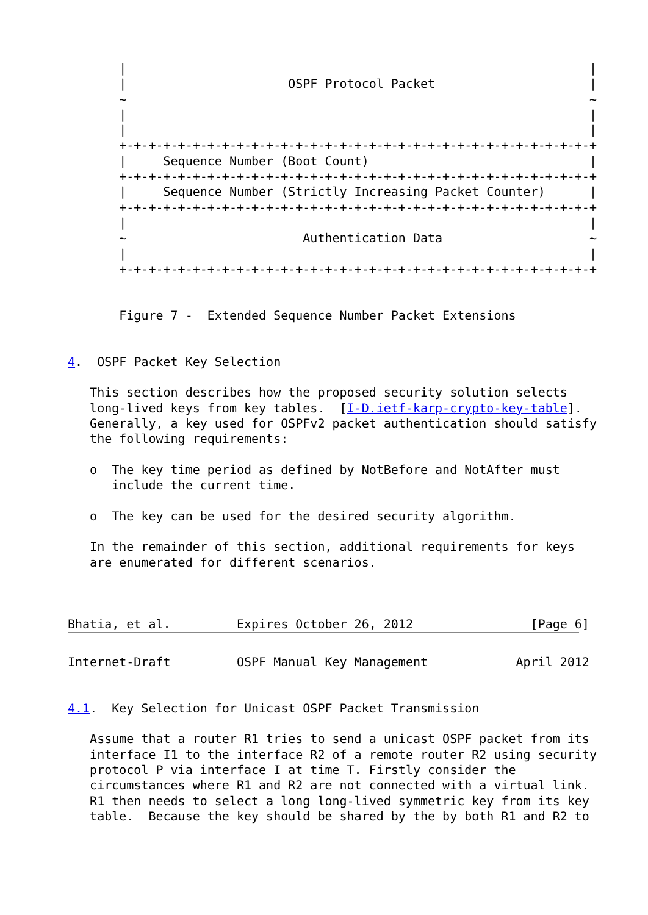|                                                               |
       |                      OSPF Protocol Packet                     |
       ~                                                               ~
       |                                                               |
       |                                                               |
       +-+-+-+-+-+-+-+-+-+-+-+-+-+-+-+-+-+-+-+-+-+-+-+-+-+-+-+-+-+-+-+-+
       |     Sequence Number (Boot Count)                              |
       +-+-+-+-+-+-+-+-+-+-+-+-+-+-+-+-+-+-+-+-+-+-+-+-+-+-+-+-+-+-+-+-+
       |     Sequence Number (Strictly Increasing Packet Counter)      |
       +-+-+-+-+-+-+-+-+-+-+-+-+-+-+-+-+-+-+-+-+-+-+-+-+-+-+-+-+-+-+-+-+
       |                                                               |
       ~                        Authentication Data                    ~
       |                                                               |
       +-+-+-+-+-+-+-+-+-+-+-+-+-+-+-+-+-+-+-+-+-+-+-+-+-+-+-+-+-+-+-+-+


       Figure 7 -  Extended Sequence Number Packet Extensions


4.  OSPF Packet Key Selection

   This section describes how the proposed security solution selects
   long-lived keys from key tables.  [I-D.ietf-karp-crypto-key-table].
   Generally, a key used for OSPFv2 packet authentication should satisfy
   the following requirements:

   o  The key time period as defined by NotBefore and NotAfter must
      include the current time.

   o  The key can be used for the desired security algorithm.

   In the remainder of this section, additional requirements for keys
   are enumerated for different scenarios.



Bhatia, et al.         Expires October 26, 2012                [Page 6]
Internet-Draft         OSPF Manual Key Management            April 2012


4.1.  Key Selection for Unicast OSPF Packet Transmission

   Assume that a router R1 tries to send a unicast OSPF packet from its
   interface I1 to the interface R2 of a remote router R2 using security
   protocol P via interface I at time T. Firstly consider the
   circumstances where R1 and R2 are not connected with a virtual link.
   R1 then needs to select a long long-lived symmetric key from its key
   table.  Because the key should be shared by the by both R1 and R2 to